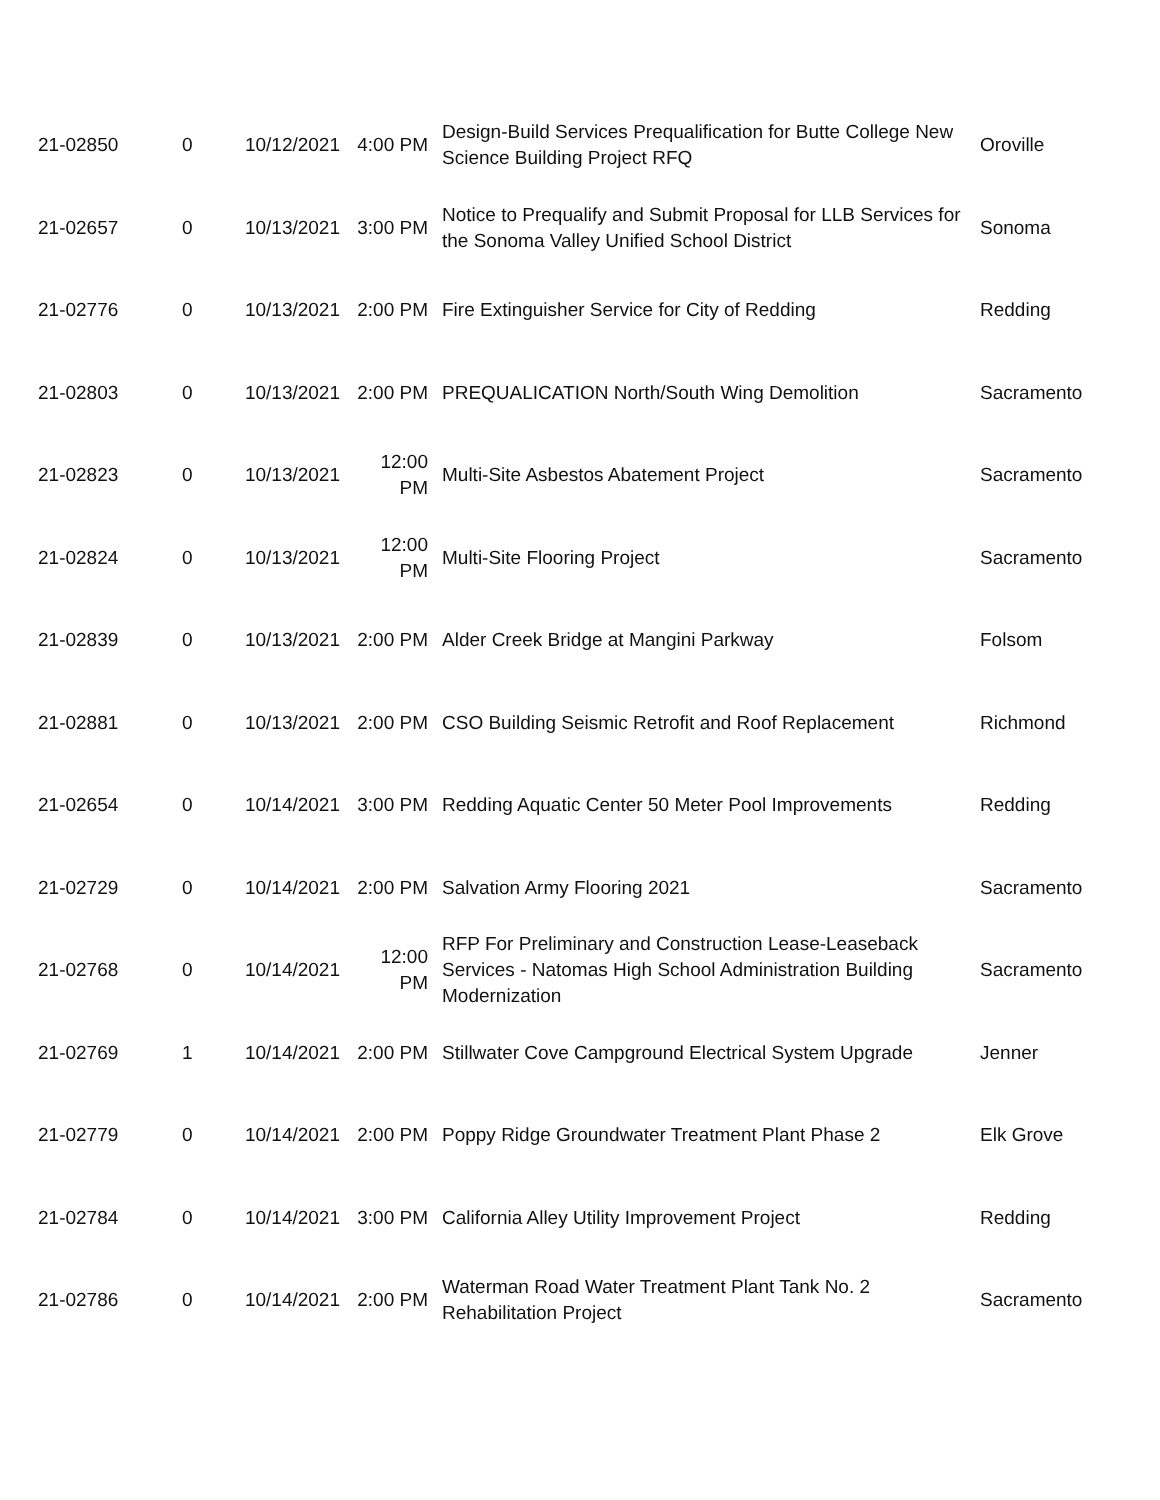| 21-02850 | 0 | 10/12/2021 | 4:00 PM | Design-Build Services Prequalification for Butte College New Science Building Project RFQ | Oroville |
| 21-02657 | 0 | 10/13/2021 | 3:00 PM | Notice to Prequalify and Submit Proposal for LLB Services for the Sonoma Valley Unified School District | Sonoma |
| 21-02776 | 0 | 10/13/2021 | 2:00 PM | Fire Extinguisher Service for City of Redding | Redding |
| 21-02803 | 0 | 10/13/2021 | 2:00 PM | PREQUALICATION North/South Wing Demolition | Sacramento |
| 21-02823 | 0 | 10/13/2021 | 12:00 PM | Multi-Site Asbestos Abatement Project | Sacramento |
| 21-02824 | 0 | 10/13/2021 | 12:00 PM | Multi-Site Flooring Project | Sacramento |
| 21-02839 | 0 | 10/13/2021 | 2:00 PM | Alder Creek Bridge at Mangini Parkway | Folsom |
| 21-02881 | 0 | 10/13/2021 | 2:00 PM | CSO Building Seismic Retrofit and Roof Replacement | Richmond |
| 21-02654 | 0 | 10/14/2021 | 3:00 PM | Redding Aquatic Center 50 Meter Pool Improvements | Redding |
| 21-02729 | 0 | 10/14/2021 | 2:00 PM | Salvation Army Flooring 2021 | Sacramento |
| 21-02768 | 0 | 10/14/2021 | 12:00 PM | RFP For Preliminary and Construction Lease-Leaseback Services - Natomas High School Administration Building Modernization | Sacramento |
| 21-02769 | 1 | 10/14/2021 | 2:00 PM | Stillwater Cove Campground Electrical System Upgrade | Jenner |
| 21-02779 | 0 | 10/14/2021 | 2:00 PM | Poppy Ridge Groundwater Treatment Plant Phase 2 | Elk Grove |
| 21-02784 | 0 | 10/14/2021 | 3:00 PM | California Alley Utility Improvement Project | Redding |
| 21-02786 | 0 | 10/14/2021 | 2:00 PM | Waterman Road Water Treatment Plant Tank No. 2 Rehabilitation Project | Sacramento |